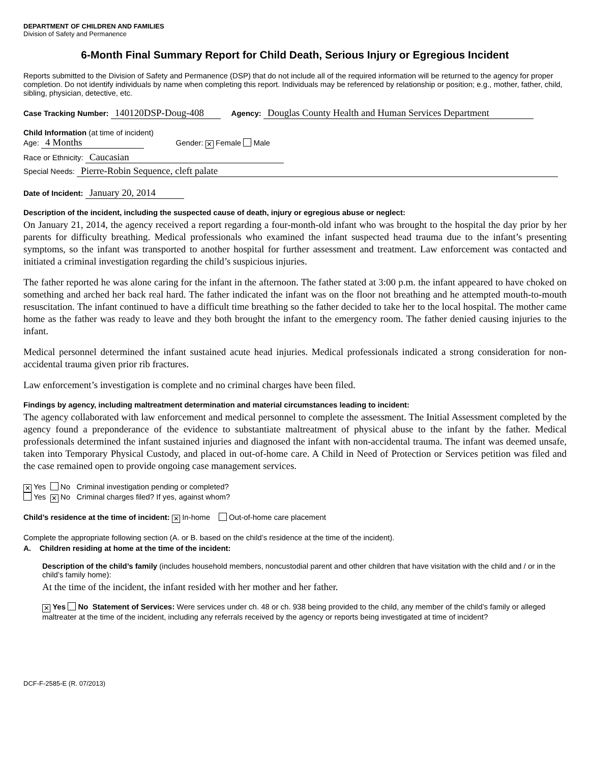DEPARTMENT OF CHILDREN AND FAMILIES
Division of Safety and Permanence
6-Month Final Summary Report for Child Death, Serious Injury or Egregious Incident
Reports submitted to the Division of Safety and Permanence (DSP) that do not include all of the required information will be returned to the agency for proper completion. Do not identify individuals by name when completing this report. Individuals may be referenced by relationship or position; e.g., mother, father, child, sibling, physician, detective, etc.
Case Tracking Number: 140120DSP-Doug-408 Agency: Douglas County Health and Human Services Department
Child Information (at time of incident)
Age: 4 Months Gender: ✕ Female Male
Race or Ethnicity: Caucasian
Special Needs: Pierre-Robin Sequence, cleft palate
Date of Incident: January 20, 2014
Description of the incident, including the suspected cause of death, injury or egregious abuse or neglect:
On January 21, 2014, the agency received a report regarding a four-month-old infant who was brought to the hospital the day prior by her parents for difficulty breathing. Medical professionals who examined the infant suspected head trauma due to the infant’s presenting symptoms, so the infant was transported to another hospital for further assessment and treatment. Law enforcement was contacted and initiated a criminal investigation regarding the child’s suspicious injuries.
The father reported he was alone caring for the infant in the afternoon. The father stated at 3:00 p.m. the infant appeared to have choked on something and arched her back real hard. The father indicated the infant was on the floor not breathing and he attempted mouth-to-mouth resuscitation. The infant continued to have a difficult time breathing so the father decided to take her to the local hospital. The mother came home as the father was ready to leave and they both brought the infant to the emergency room. The father denied causing injuries to the infant.
Medical personnel determined the infant sustained acute head injuries. Medical professionals indicated a strong consideration for non-accidental trauma given prior rib fractures.
Law enforcement’s investigation is complete and no criminal charges have been filed.
Findings by agency, including maltreatment determination and material circumstances leading to incident:
The agency collaborated with law enforcement and medical personnel to complete the assessment. The Initial Assessment completed by the agency found a preponderance of the evidence to substantiate maltreatment of physical abuse to the infant by the father. Medical professionals determined the infant sustained injuries and diagnosed the infant with non-accidental trauma. The infant was deemed unsafe, taken into Temporary Physical Custody, and placed in out-of-home care. A Child in Need of Protection or Services petition was filed and the case remained open to provide ongoing case management services.
✕ Yes No Criminal investigation pending or completed?
Yes ✕ No Criminal charges filed? If yes, against whom?
Child’s residence at the time of incident: ✕ In-home Out-of-home care placement
Complete the appropriate following section (A. or B. based on the child’s residence at the time of the incident).
A. Children residing at home at the time of the incident:
Description of the child’s family (includes household members, noncustodial parent and other children that have visitation with the child and / or in the child’s family home):
At the time of the incident, the infant resided with her mother and her father.
✕ Yes No Statement of Services: Were services under ch. 48 or ch. 938 being provided to the child, any member of the child’s family or alleged maltreater at the time of the incident, including any referrals received by the agency or reports being investigated at time of incident?
DCF-F-2585-E (R. 07/2013)